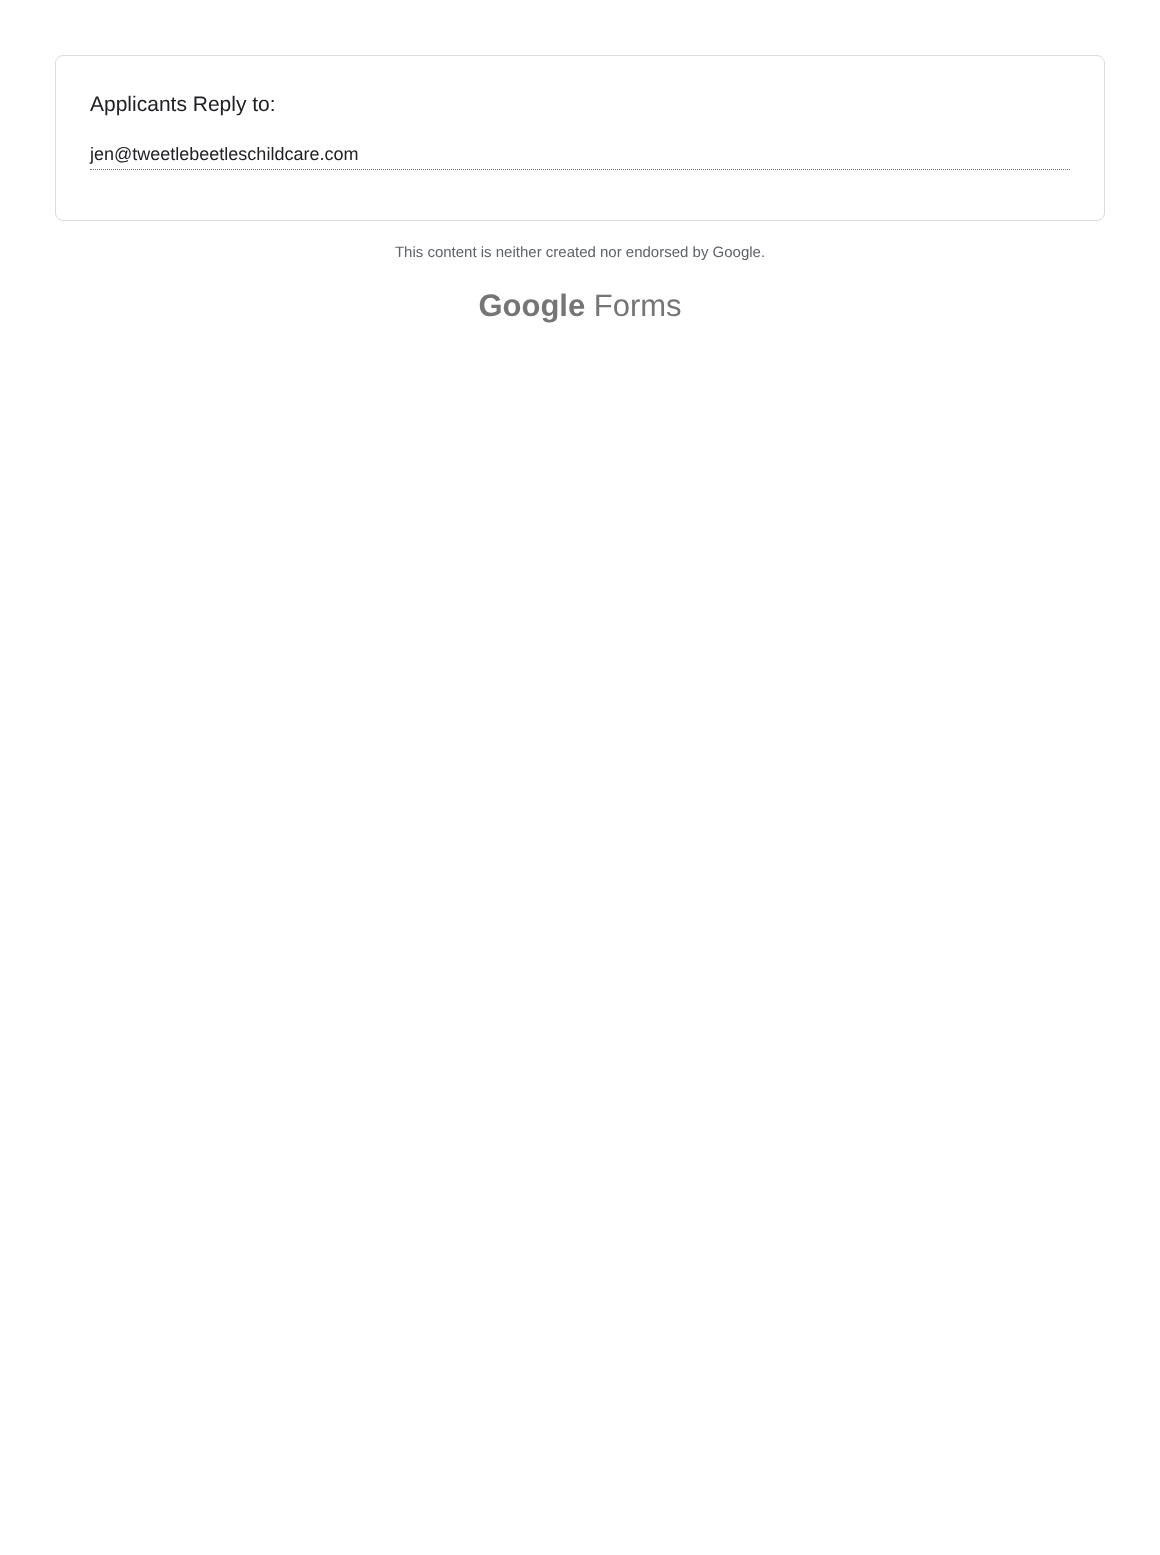Applicants Reply to:
jen@tweetlebeetleschildcare.com
This content is neither created nor endorsed by Google.
Google Forms